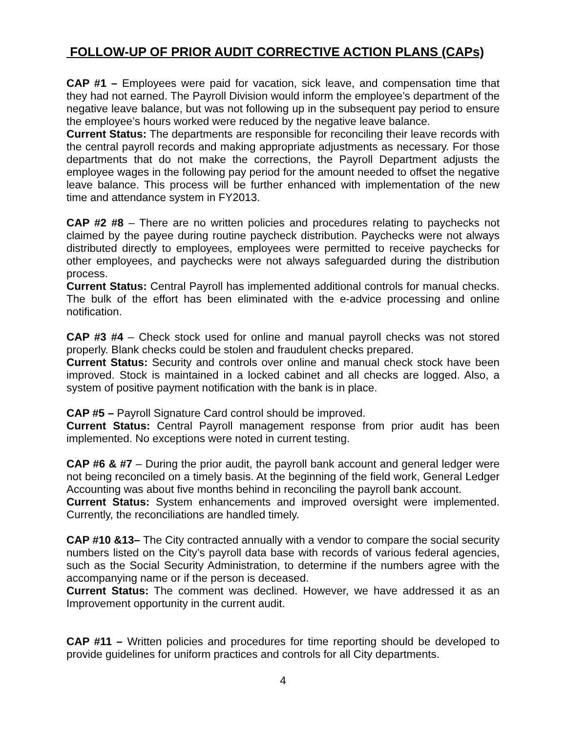FOLLOW-UP OF PRIOR AUDIT CORRECTIVE ACTION PLANS (CAPs)
CAP #1 – Employees were paid for vacation, sick leave, and compensation time that they had not earned. The Payroll Division would inform the employee’s department of the negative leave balance, but was not following up in the subsequent pay period to ensure the employee’s hours worked were reduced by the negative leave balance.
Current Status: The departments are responsible for reconciling their leave records with the central payroll records and making appropriate adjustments as necessary. For those departments that do not make the corrections, the Payroll Department adjusts the employee wages in the following pay period for the amount needed to offset the negative leave balance. This process will be further enhanced with implementation of the new time and attendance system in FY2013.
CAP #2 #8 – There are no written policies and procedures relating to paychecks not claimed by the payee during routine paycheck distribution. Paychecks were not always distributed directly to employees, employees were permitted to receive paychecks for other employees, and paychecks were not always safeguarded during the distribution process.
Current Status: Central Payroll has implemented additional controls for manual checks. The bulk of the effort has been eliminated with the e-advice processing and online notification.
CAP #3 #4 – Check stock used for online and manual payroll checks was not stored properly. Blank checks could be stolen and fraudulent checks prepared.
Current Status: Security and controls over online and manual check stock have been improved. Stock is maintained in a locked cabinet and all checks are logged. Also, a system of positive payment notification with the bank is in place.
CAP #5 – Payroll Signature Card control should be improved.
Current Status: Central Payroll management response from prior audit has been implemented. No exceptions were noted in current testing.
CAP #6 & #7 – During the prior audit, the payroll bank account and general ledger were not being reconciled on a timely basis. At the beginning of the field work, General Ledger Accounting was about five months behind in reconciling the payroll bank account.
Current Status: System enhancements and improved oversight were implemented. Currently, the reconciliations are handled timely.
CAP #10 &13– The City contracted annually with a vendor to compare the social security numbers listed on the City’s payroll data base with records of various federal agencies, such as the Social Security Administration, to determine if the numbers agree with the accompanying name or if the person is deceased.
Current Status: The comment was declined. However, we have addressed it as an Improvement opportunity in the current audit.
CAP #11 – Written policies and procedures for time reporting should be developed to provide guidelines for uniform practices and controls for all City departments.
4